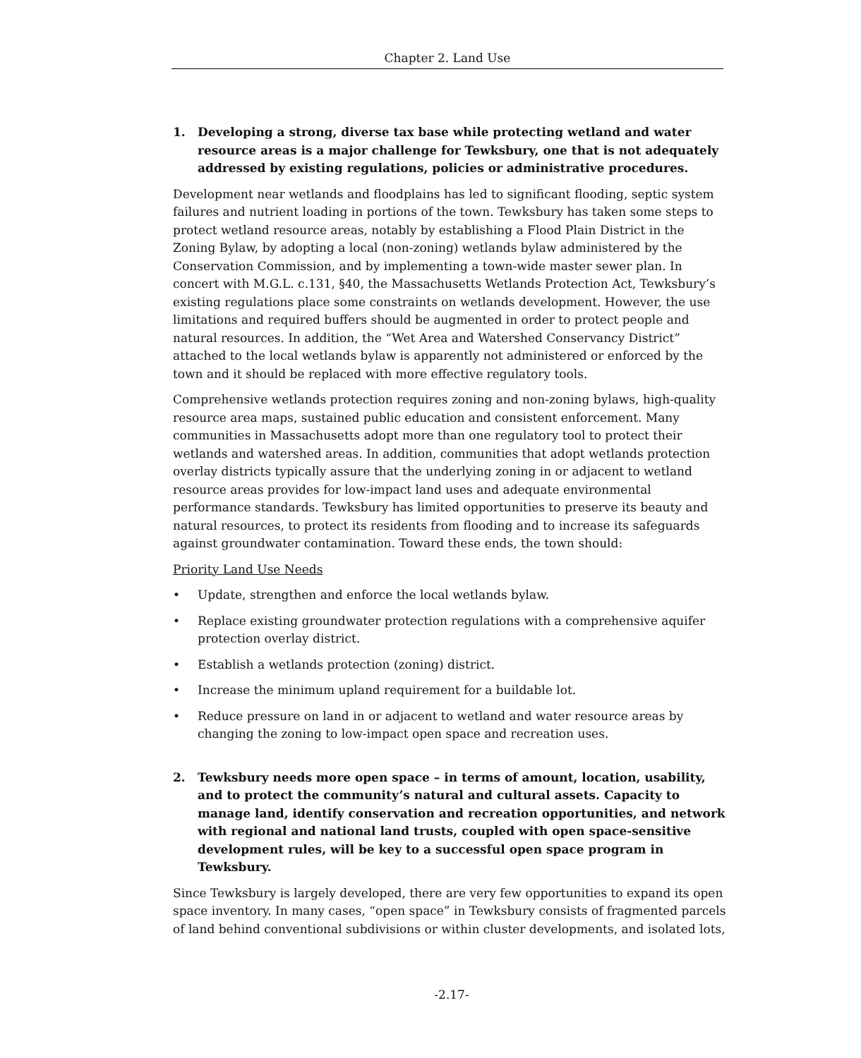Chapter 2. Land Use
1. Developing a strong, diverse tax base while protecting wetland and water resource areas is a major challenge for Tewksbury, one that is not adequately addressed by existing regulations, policies or administrative procedures.
Development near wetlands and floodplains has led to significant flooding, septic system failures and nutrient loading in portions of the town. Tewksbury has taken some steps to protect wetland resource areas, notably by establishing a Flood Plain District in the Zoning Bylaw, by adopting a local (non-zoning) wetlands bylaw administered by the Conservation Commission, and by implementing a town-wide master sewer plan. In concert with M.G.L. c.131, §40, the Massachusetts Wetlands Protection Act, Tewksbury’s existing regulations place some constraints on wetlands development. However, the use limitations and required buffers should be augmented in order to protect people and natural resources. In addition, the “Wet Area and Watershed Conservancy District” attached to the local wetlands bylaw is apparently not administered or enforced by the town and it should be replaced with more effective regulatory tools.
Comprehensive wetlands protection requires zoning and non-zoning bylaws, high-quality resource area maps, sustained public education and consistent enforcement. Many communities in Massachusetts adopt more than one regulatory tool to protect their wetlands and watershed areas. In addition, communities that adopt wetlands protection overlay districts typically assure that the underlying zoning in or adjacent to wetland resource areas provides for low-impact land uses and adequate environmental performance standards. Tewksbury has limited opportunities to preserve its beauty and natural resources, to protect its residents from flooding and to increase its safeguards against groundwater contamination. Toward these ends, the town should:
Priority Land Use Needs
• Update, strengthen and enforce the local wetlands bylaw.
• Replace existing groundwater protection regulations with a comprehensive aquifer protection overlay district.
• Establish a wetlands protection (zoning) district.
• Increase the minimum upland requirement for a buildable lot.
• Reduce pressure on land in or adjacent to wetland and water resource areas by changing the zoning to low-impact open space and recreation uses.
2. Tewksbury needs more open space – in terms of amount, location, usability, and to protect the community’s natural and cultural assets. Capacity to manage land, identify conservation and recreation opportunities, and network with regional and national land trusts, coupled with open space-sensitive development rules, will be key to a successful open space program in Tewksbury.
Since Tewksbury is largely developed, there are very few opportunities to expand its open space inventory. In many cases, “open space” in Tewksbury consists of fragmented parcels of land behind conventional subdivisions or within cluster developments, and isolated lots,
-2.17-